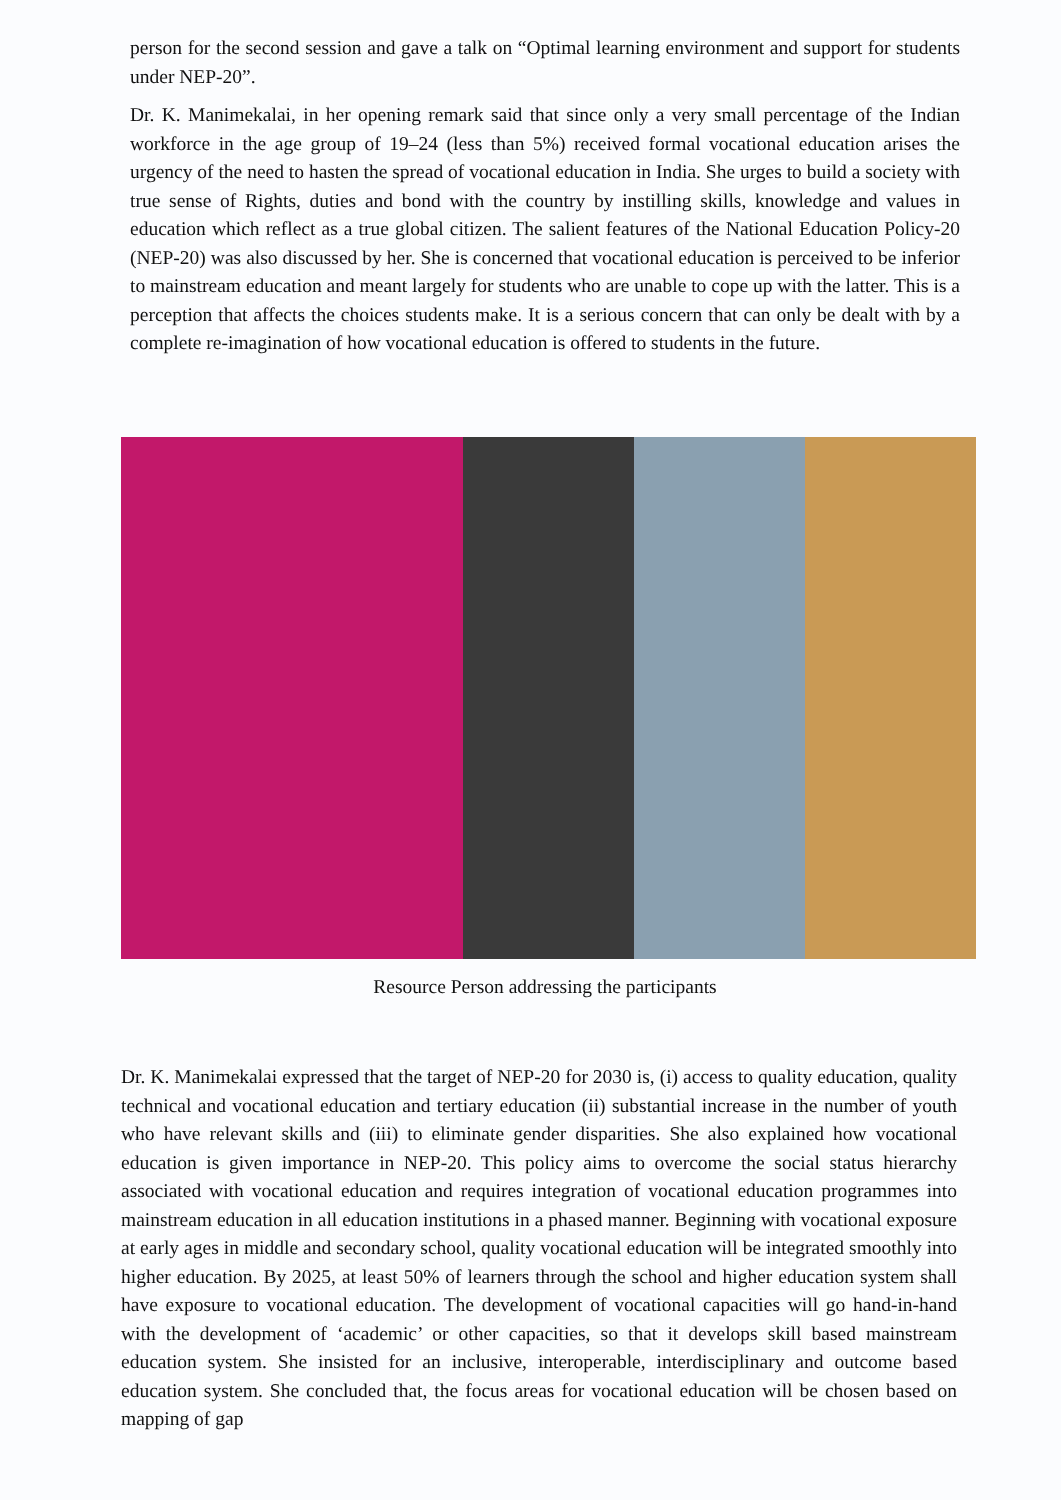person for the second session and gave a talk on “Optimal learning environment and support for students under NEP-20”.
Dr. K. Manimekalai, in her opening remark said that since only a very small percentage of the Indian workforce in the age group of 19–24 (less than 5%) received formal vocational education arises the urgency of the need to hasten the spread of vocational education in India. She urges to build a society with true sense of Rights, duties and bond with the country by instilling skills, knowledge and values in education which reflect as a true global citizen. The salient features of the National Education Policy-20 (NEP-20) was also discussed by her. She is concerned that vocational education is perceived to be inferior to mainstream education and meant largely for students who are unable to cope up with the latter. This is a perception that affects the choices students make. It is a serious concern that can only be dealt with by a complete re-imagination of how vocational education is offered to students in the future.
Resource Person addressing the participants
Dr. K. Manimekalai expressed that the target of NEP-20 for 2030 is, (i) access to quality education, quality technical and vocational education and tertiary education (ii) substantial increase in the number of youth who have relevant skills and (iii) to eliminate gender disparities. She also explained how vocational education is given importance in NEP-20. This policy aims to overcome the social status hierarchy associated with vocational education and requires integration of vocational education programmes into mainstream education in all education institutions in a phased manner. Beginning with vocational exposure at early ages in middle and secondary school, quality vocational education will be integrated smoothly into higher education. By 2025, at least 50% of learners through the school and higher education system shall have exposure to vocational education. The development of vocational capacities will go hand-in-hand with the development of ‘academic’ or other capacities, so that it develops skill based mainstream education system. She insisted for an inclusive, interoperable, interdisciplinary and outcome based education system. She concluded that, the focus areas for vocational education will be chosen based on mapping of gap